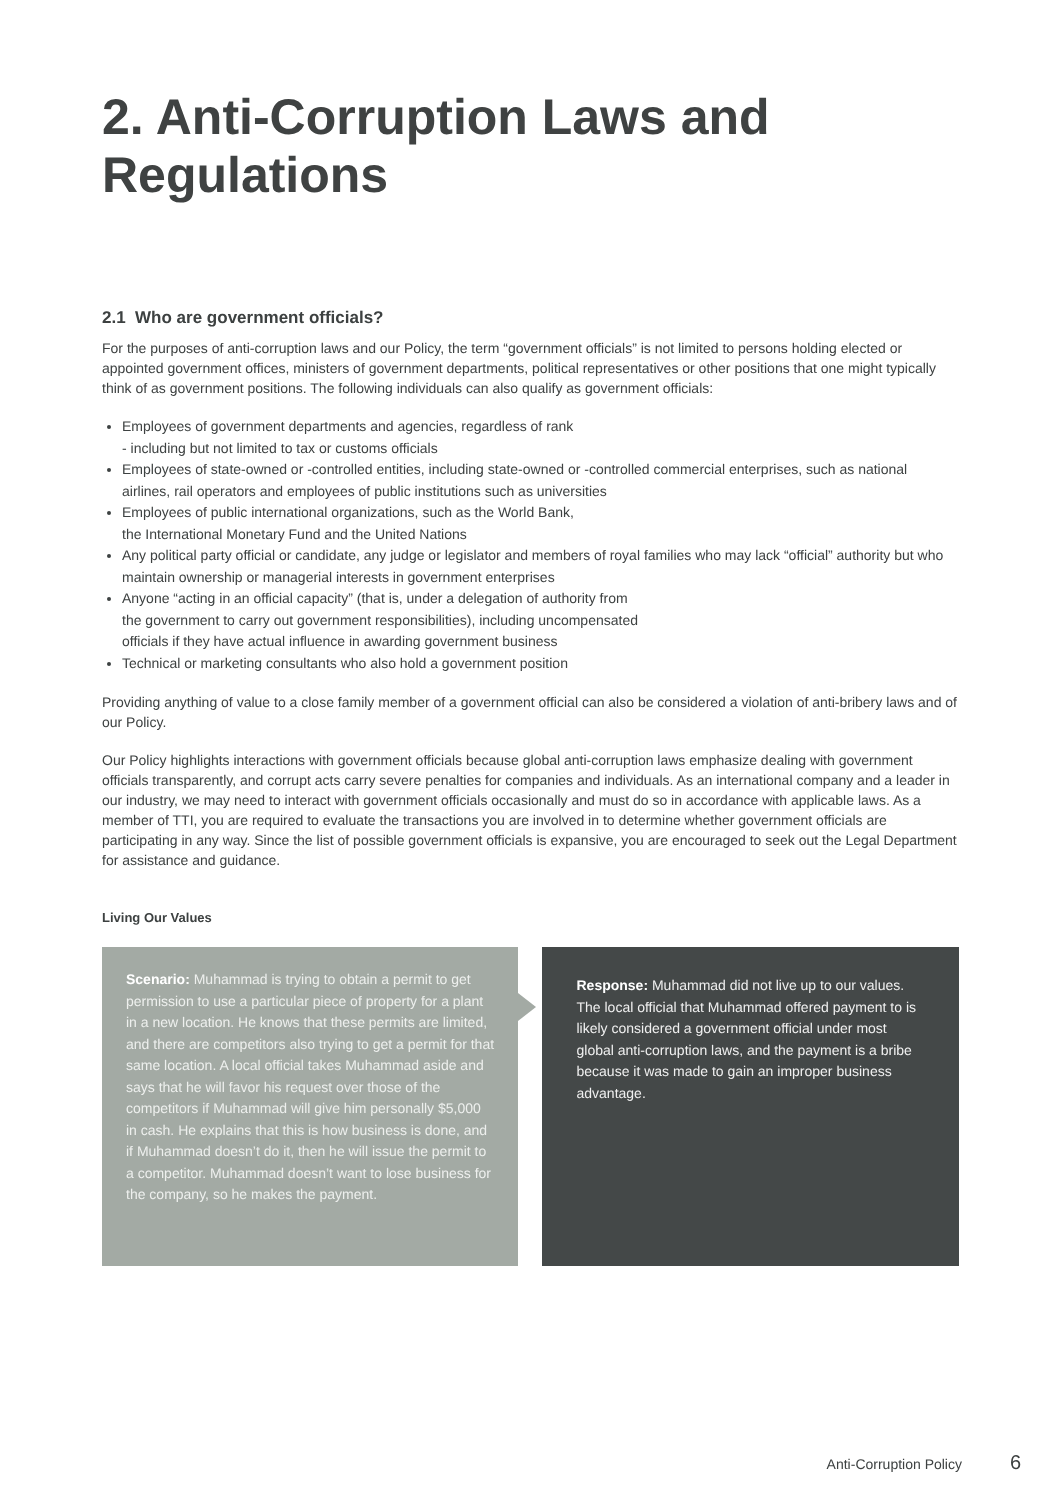2. Anti-Corruption Laws and Regulations
2.1 Who are government officials?
For the purposes of anti-corruption laws and our Policy, the term “government officials” is not limited to persons holding elected or appointed government offices, ministers of government departments, political representatives or other positions that one might typically think of as government positions. The following individuals can also qualify as government officials:
Employees of government departments and agencies, regardless of rank
- including but not limited to tax or customs officials
Employees of state-owned or -controlled entities, including state-owned or -controlled commercial enterprises, such as national airlines, rail operators and employees of public institutions such as universities
Employees of public international organizations, such as the World Bank,
the International Monetary Fund and the United Nations
Any political party official or candidate, any judge or legislator and members of royal families who may lack “official” authority but who maintain ownership or managerial interests in government enterprises
Anyone “acting in an official capacity” (that is, under a delegation of authority from
the government to carry out government responsibilities), including uncompensated
officials if they have actual influence in awarding government business
Technical or marketing consultants who also hold a government position
Providing anything of value to a close family member of a government official can also be considered a violation of anti-bribery laws and of our Policy.
Our Policy highlights interactions with government officials because global anti-corruption laws emphasize dealing with government officials transparently, and corrupt acts carry severe penalties for companies and individuals. As an international company and a leader in our industry, we may need to interact with government officials occasionally and must do so in accordance with applicable laws. As a member of TTI, you are required to evaluate the transactions you are involved in to determine whether government officials are participating in any way. Since the list of possible government officials is expansive, you are encouraged to seek out the Legal Department for assistance and guidance.
Living Our Values
Scenario: Muhammad is trying to obtain a permit to get permission to use a particular piece of property for a plant in a new location. He knows that these permits are limited, and there are competitors also trying to get a permit for that same location. A local official takes Muhammad aside and says that he will favor his request over those of the competitors if Muhammad will give him personally $5,000 in cash. He explains that this is how business is done, and if Muhammad doesn’t do it, then he will issue the permit to a competitor. Muhammad doesn’t want to lose business for the company, so he makes the payment.
Response: Muhammad did not live up to our values. The local official that Muhammad offered payment to is likely considered a government official under most global anti-corruption laws, and the payment is a bribe because it was made to gain an improper business advantage.
Anti-Corruption Policy 6